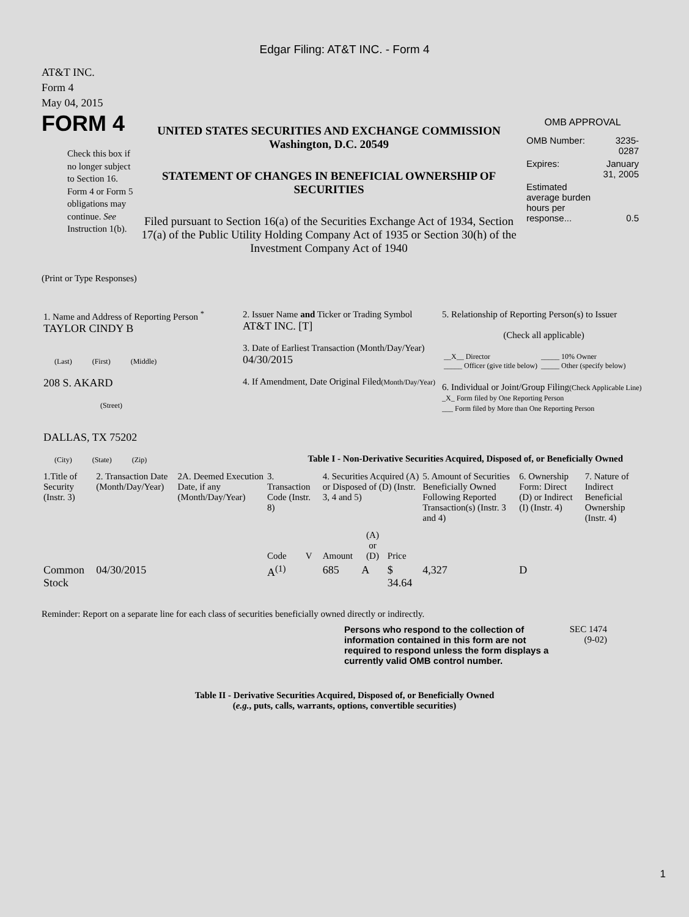Edgar Filing: AT&T INC. - Form 4
AT&T INC.
Form 4
May 04, 2015
FORM 4
Check this box if no longer subject to Section 16. Form 4 or Form 5 obligations may continue. See Instruction 1(b).
UNITED STATES SECURITIES AND EXCHANGE COMMISSION
Washington, D.C. 20549
STATEMENT OF CHANGES IN BENEFICIAL OWNERSHIP OF SECURITIES
Filed pursuant to Section 16(a) of the Securities Exchange Act of 1934, Section 17(a) of the Public Utility Holding Company Act of 1935 or Section 30(h) of the Investment Company Act of 1940
OMB APPROVAL
| OMB Number: | 3235-0287 |
| Expires: | January 31, 2005 |
| Estimated average burden hours per response... | 0.5 |
(Print or Type Responses)
| 1. Name and Address of Reporting Person <sup>*</sup> TAYLOR CINDY B (Last) (First) (Middle) 208 S. AKARD (Street) DALLAS, TX 75202 (City) (State) (Zip) | 2. Issuer Name and Ticker or Trading Symbol AT&T INC. [T] 3. Date of Earliest Transaction (Month/Day/Year) 04/30/2015 4. If Amendment, Date Original Filed (Month/Day/Year) | 5. Relationship of Reporting Person(s) to Issuer (Check all applicable) / __X__ Director _____ Officer (give title below) / _____ 10% Owner _____ Other (specify below) / 6. Individual or Joint/Group Filing (Check Applicable Line) _X_ Form filed by One Reporting Person ___ Form filed by More than One Reporting Person |
Table I - Non-Derivative Securities Acquired, Disposed of, or Beneficially Owned
| 1.Title of Security (Instr. 3) | 2. Transaction Date (Month/Day/Year) | 2A. Deemed Execution Date, if any (Month/Day/Year) | 3. Transaction Code (Instr. 8) | | 4. Securities Acquired (A) or Disposed of (D) (Instr. 3, 4 and 5) | | | 5. Amount of Securities Beneficially Owned Following Reported Transaction(s) (Instr. 3 and 4) | 6. Ownership Form: Direct (D) or Indirect (I) (Instr. 4) | 7. Nature of Indirect Beneficial Ownership (Instr. 4) |
| --- | --- | --- | --- | --- | --- | --- | --- | --- | --- | --- |
| | | | Code | V | Amount | (A) or (D) | Price | | | |
| Common Stock | 04/30/2015 | | A<sup>(1)</sup> | | 685 | A | $ 34.64 | 4,327 | D | |
Reminder: Report on a separate line for each class of securities beneficially owned directly or indirectly.
Persons who respond to the collection of information contained in this form are not required to respond unless the form displays a currently valid OMB control number.
SEC 1474 (9-02)
Table II - Derivative Securities Acquired, Disposed of, or Beneficially Owned
(e.g., puts, calls, warrants, options, convertible securities)
1